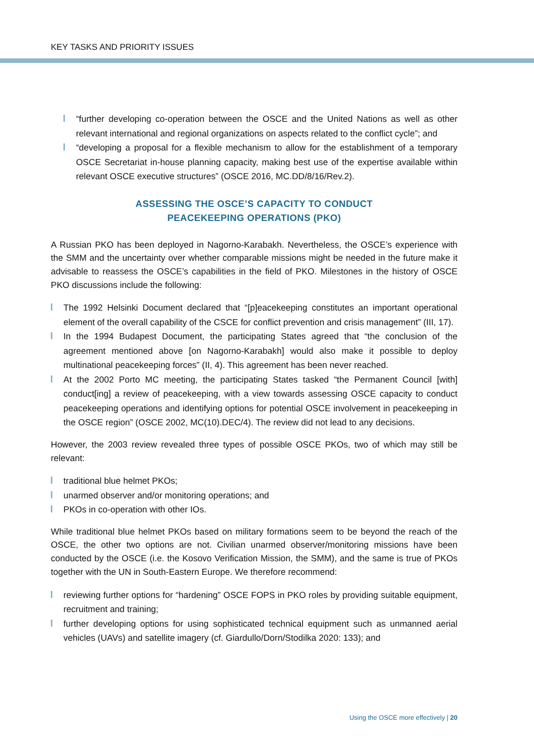KEY TASKS AND PRIORITY ISSUES
“further developing co-operation between the OSCE and the United Nations as well as other relevant international and regional organizations on aspects related to the conflict cycle”; and
“developing a proposal for a flexible mechanism to allow for the establishment of a temporary OSCE Secretariat in-house planning capacity, making best use of the expertise available within relevant OSCE executive structures” (OSCE 2016, MC.DD/8/16/Rev.2).
ASSESSING THE OSCE’S CAPACITY TO CONDUCT
PEACEKEEPING OPERATIONS (PKO)
A Russian PKO has been deployed in Nagorno-Karabakh. Nevertheless, the OSCE’s experience with the SMM and the uncertainty over whether comparable missions might be needed in the future make it advisable to reassess the OSCE’s capabilities in the field of PKO. Milestones in the history of OSCE PKO discussions include the following:
The 1992 Helsinki Document declared that “[p]eacekeeping constitutes an important operational element of the overall capability of the CSCE for conflict prevention and crisis management” (III, 17).
In the 1994 Budapest Document, the participating States agreed that “the conclusion of the agreement mentioned above [on Nagorno-Karabakh] would also make it possible to deploy multinational peacekeeping forces” (II, 4). This agreement has been never reached.
At the 2002 Porto MC meeting, the participating States tasked “the Permanent Council [with] conduct[ing] a review of peacekeeping, with a view towards assessing OSCE capacity to conduct peacekeeping operations and identifying options for potential OSCE involvement in peacekeeping in the OSCE region” (OSCE 2002, MC(10).DEC/4). The review did not lead to any decisions.
However, the 2003 review revealed three types of possible OSCE PKOs, two of which may still be relevant:
traditional blue helmet PKOs;
unarmed observer and/or monitoring operations; and
PKOs in co-operation with other IOs.
While traditional blue helmet PKOs based on military formations seem to be beyond the reach of the OSCE, the other two options are not. Civilian unarmed observer/monitoring missions have been conducted by the OSCE (i.e. the Kosovo Verification Mission, the SMM), and the same is true of PKOs together with the UN in South-Eastern Europe. We therefore recommend:
reviewing further options for “hardening” OSCE FOPS in PKO roles by providing suitable equipment, recruitment and training;
further developing options for using sophisticated technical equipment such as unmanned aerial vehicles (UAVs) and satellite imagery (cf. Giardullo/Dorn/Stodilka 2020: 133); and
Using the OSCE more effectively | 20